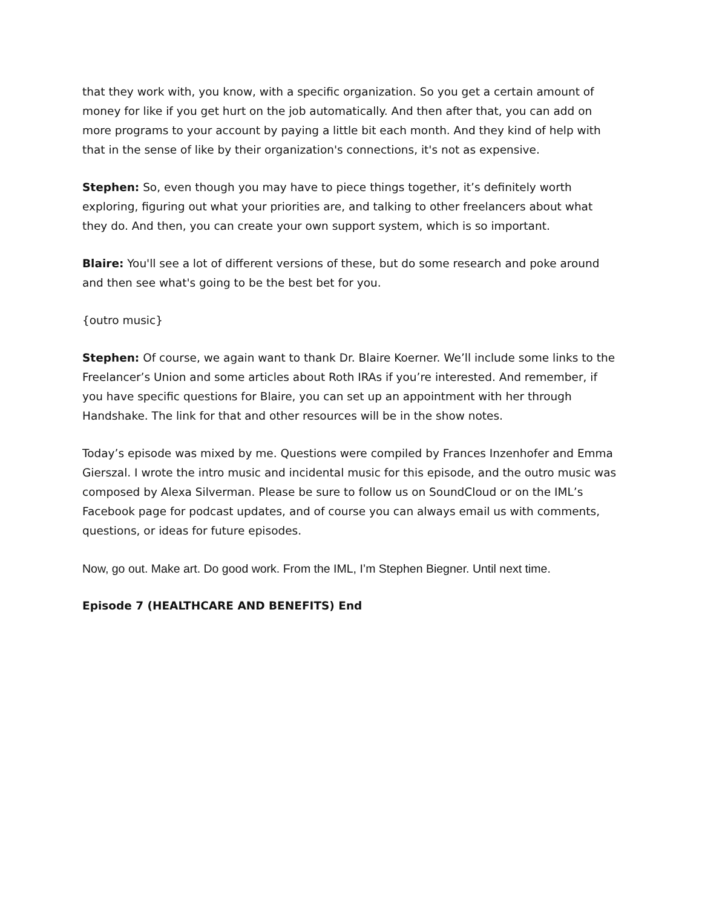that they work with, you know, with a specific organization. So you get a certain amount of money for like if you get hurt on the job automatically. And then after that, you can add on more programs to your account by paying a little bit each month. And they kind of help with that in the sense of like by their organization's connections, it's not as expensive.
Stephen: So, even though you may have to piece things together, it’s definitely worth exploring, figuring out what your priorities are, and talking to other freelancers about what they do. And then, you can create your own support system, which is so important.
Blaire: You'll see a lot of different versions of these, but do some research and poke around and then see what's going to be the best bet for you.
{outro music}
Stephen: Of course, we again want to thank Dr. Blaire Koerner. We’ll include some links to the Freelancer’s Union and some articles about Roth IRAs if you’re interested. And remember, if you have specific questions for Blaire, you can set up an appointment with her through Handshake. The link for that and other resources will be in the show notes.
Today’s episode was mixed by me. Questions were compiled by Frances Inzenhofer and Emma Gierszal. I wrote the intro music and incidental music for this episode, and the outro music was composed by Alexa Silverman. Please be sure to follow us on SoundCloud or on the IML’s Facebook page for podcast updates, and of course you can always email us with comments, questions, or ideas for future episodes.
Now, go out. Make art. Do good work. From the IML, I’m Stephen Biegner. Until next time.
Episode 7 (HEALTHCARE AND BENEFITS) End